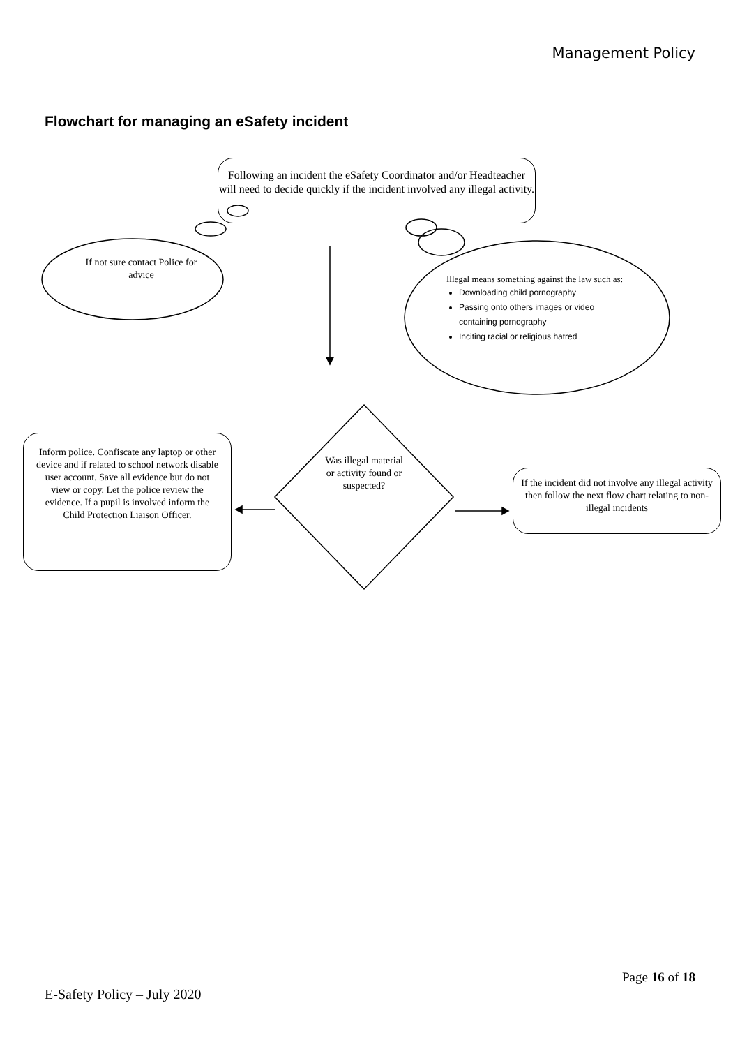Management Policy
Flowchart for managing an eSafety incident
Following an incident the eSafety Coordinator and/or Headteacher will need to decide quickly if the incident involved any illegal activity.
If not sure contact Police for advice
Illegal means something against the law such as:
Downloading child pornography
Passing onto others images or video containing pornography
Inciting racial or religious hatred
Inform police. Confiscate any laptop or other device and if related to school network disable user account. Save all evidence but do not view or copy. Let the police review the evidence. If a pupil is involved inform the Child Protection Liaison Officer.
Was illegal material or activity found or suspected?
If the incident did not involve any illegal activity then follow the next flow chart relating to non-illegal incidents
Page 16 of 18
E-Safety Policy – July 2020